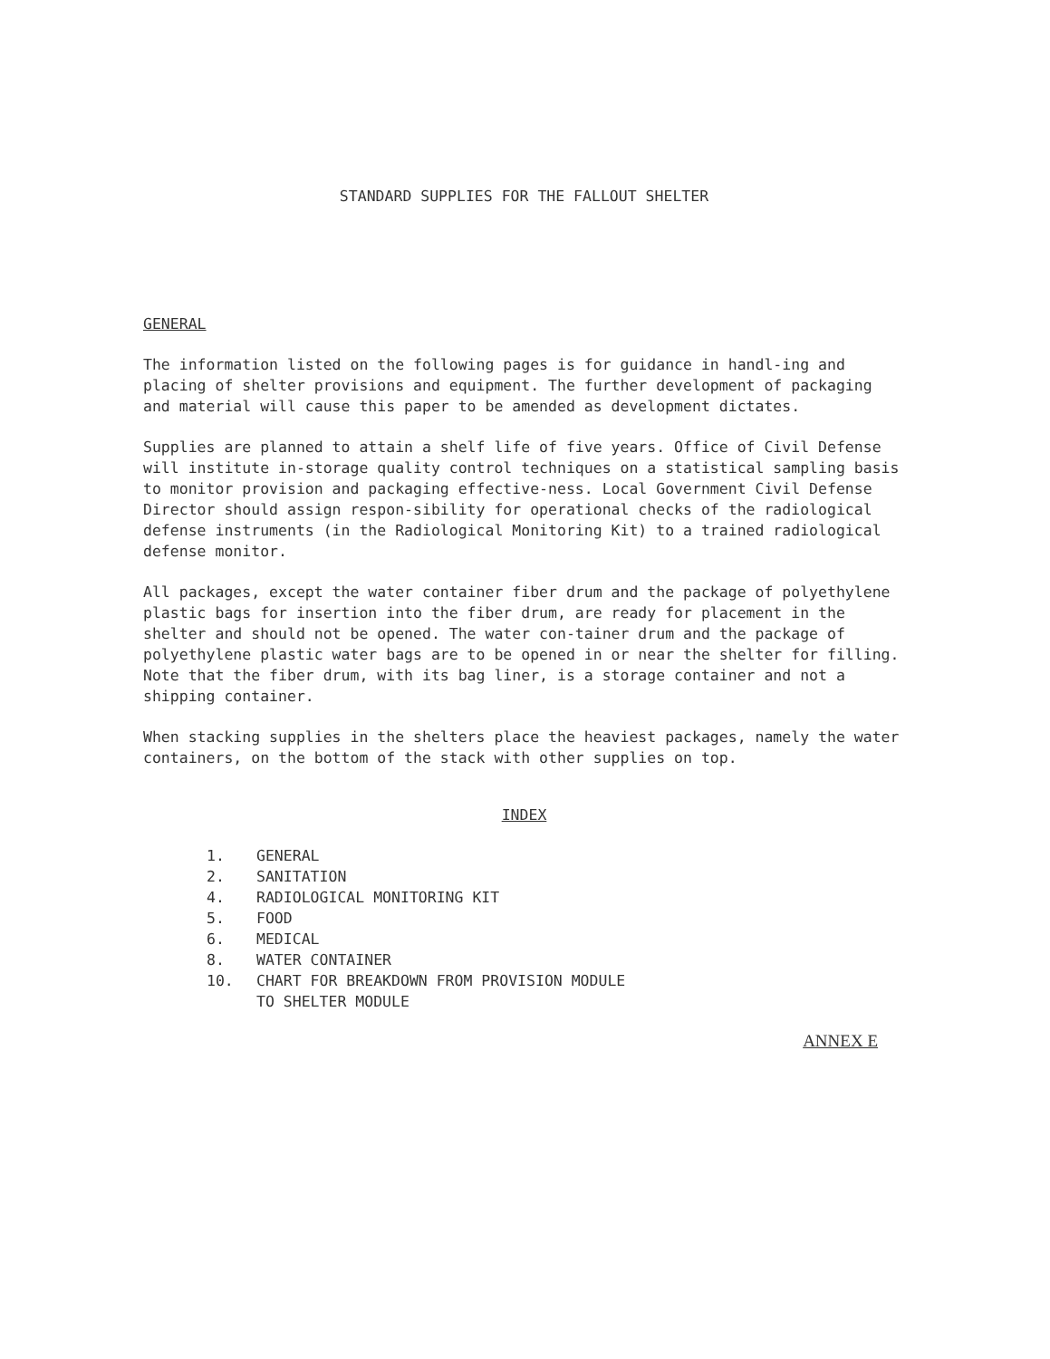STANDARD SUPPLIES FOR THE FALLOUT SHELTER
GENERAL
The information listed on the following pages is for guidance in handl-ing and placing of shelter provisions and equipment. The further development of packaging and material will cause this paper to be amended as development dictates.
Supplies are planned to attain a shelf life of five years. Office of Civil Defense will institute in-storage quality control techniques on a statistical sampling basis to monitor provision and packaging effective-ness. Local Government Civil Defense Director should assign respon-sibility for operational checks of the radiological defense instruments (in the Radiological Monitoring Kit) to a trained radiological defense monitor.
All packages, except the water container fiber drum and the package of polyethylene plastic bags for insertion into the fiber drum, are ready for placement in the shelter and should not be opened. The water con-tainer drum and the package of polyethylene plastic water bags are to be opened in or near the shelter for filling. Note that the fiber drum, with its bag liner, is a storage container and not a shipping container.
When stacking supplies in the shelters place the heaviest packages, namely the water containers, on the bottom of the stack with other supplies on top.
INDEX
1. GENERAL
2. SANITATION
4. RADIOLOGICAL MONITORING KIT
5. FOOD
6. MEDICAL
8. WATER CONTAINER
10. CHART FOR BREAKDOWN FROM PROVISION MODULE
TO SHELTER MODULE
ANNEX E